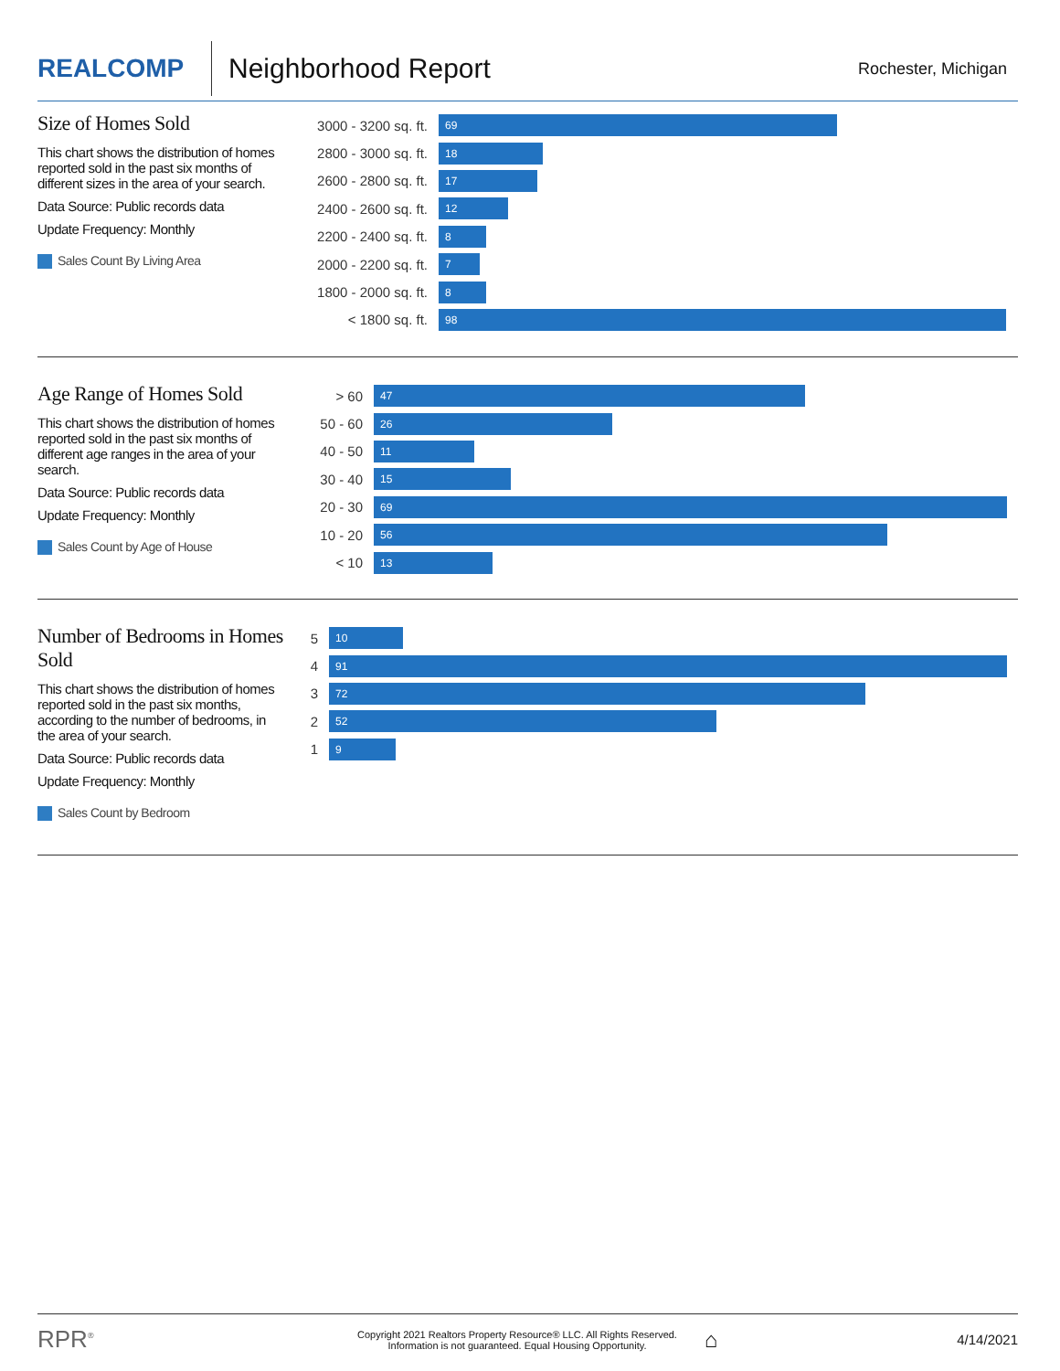REALCOMP
Neighborhood Report
Rochester, Michigan
Size of Homes Sold
This chart shows the distribution of homes reported sold in the past six months of different sizes in the area of your search.
Data Source: Public records data
Update Frequency: Monthly
Sales Count By Living Area
3000 - 3200 sq. ft.
69
2800 - 3000 sq. ft.
18
2600 - 2800 sq. ft.
17
2400 - 2600 sq. ft.
12
2200 - 2400 sq. ft.
8
2000 - 2200 sq. ft.
7
1800 - 2000 sq. ft.
8
< 1800 sq. ft.
98
Age Range of Homes Sold
This chart shows the distribution of homes reported sold in the past six months of different age ranges in the area of your search.
Data Source: Public records data
Update Frequency: Monthly
Sales Count by Age of House
> 60
47
50 - 60
26
40 - 50
11
30 - 40
15
20 - 30
69
10 - 20
56
< 10
13
Number of Bedrooms in Homes Sold
This chart shows the distribution of homes reported sold in the past six months, according to the number of bedrooms, in the area of your search.
Data Source: Public records data
Update Frequency: Monthly
Sales Count by Bedroom
5
10
4
91
3
72
2
52
1
9
RPR<sup>®</sup>
Copyright 2021 Realtors Property Resource® LLC. All Rights Reserved.
Information is not guaranteed. Equal Housing Opportunity.
⌂
4/14/2021